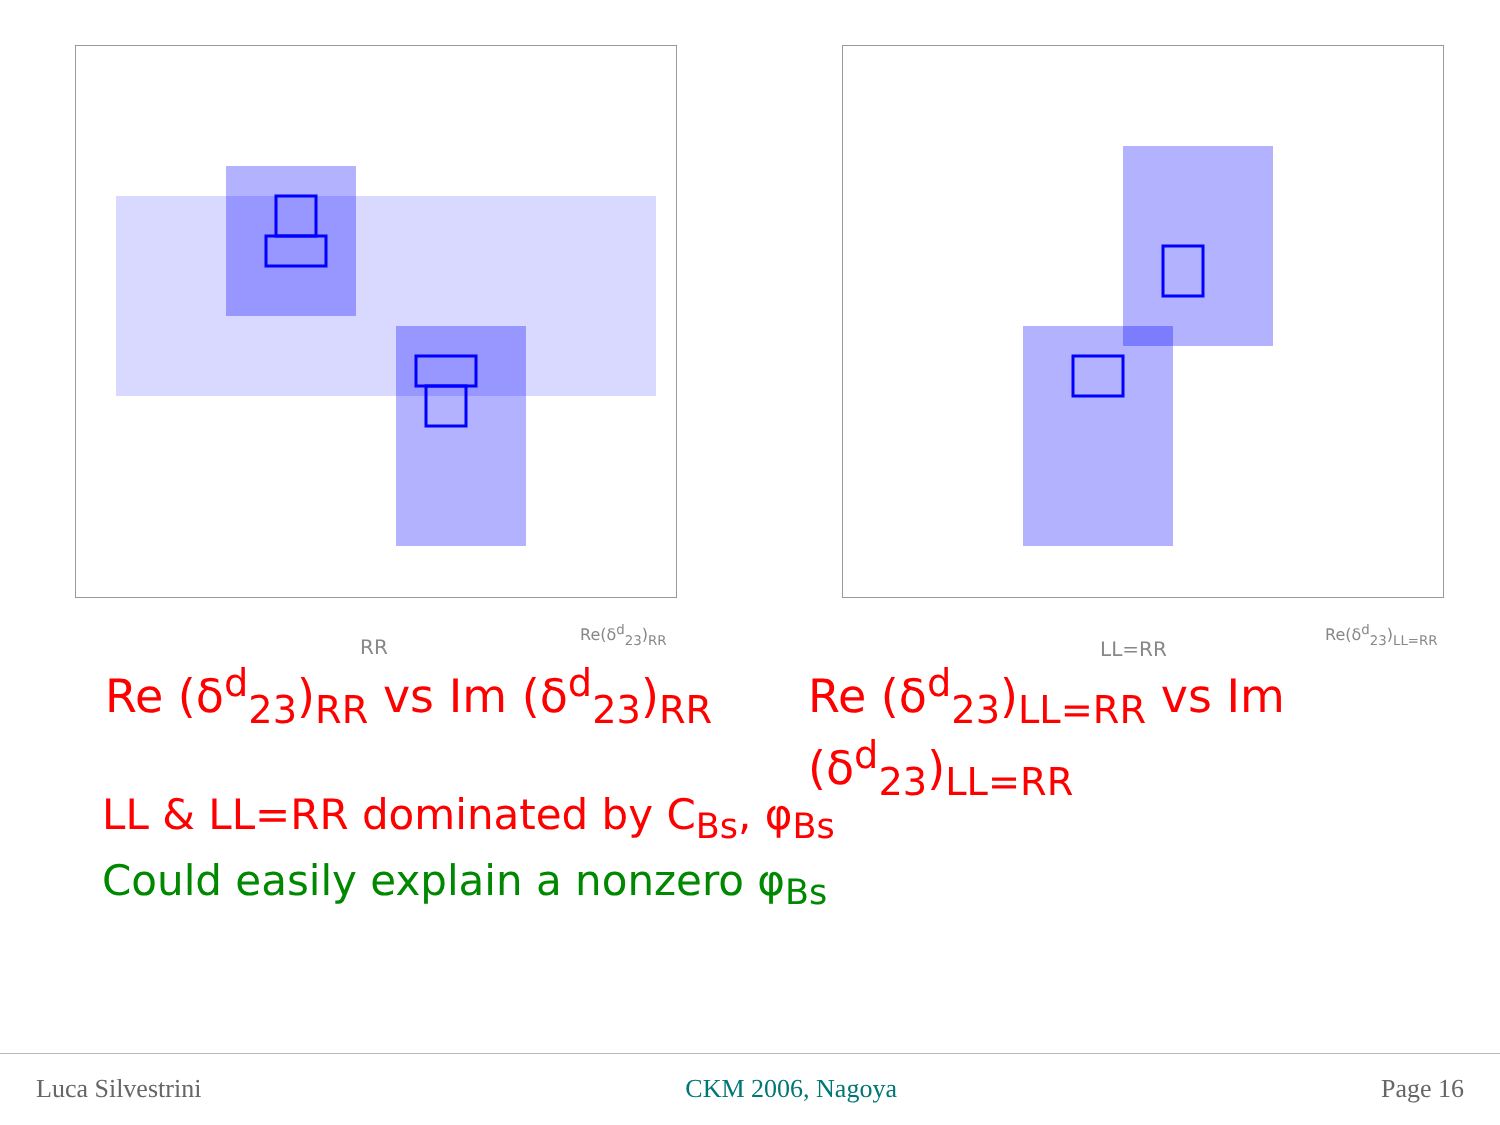RR
Re(δ<sup>d</sup><sub>23</sub>)<sub>RR</sub>
LL=RR
Re(δ<sup>d</sup><sub>23</sub>)<sub>LL=RR</sub>
Re (δ<sup>d</sup><sub>23</sub>)<sub>RR</sub> vs Im (δ<sup>d</sup><sub>23</sub>)<sub>RR</sub> Re (δ<sup>d</sup><sub>23</sub>)<sub>LL=RR</sub> vs Im (δ<sup>d</sup><sub>23</sub>)<sub>LL=RR</sub>
LL & LL=RR dominated by C<sub>Bs</sub>, φ<sub>Bs</sub>
Could easily explain a nonzero φ<sub>Bs</sub>
Luca Silvestrini CKM 2006, Nagoya Page 16